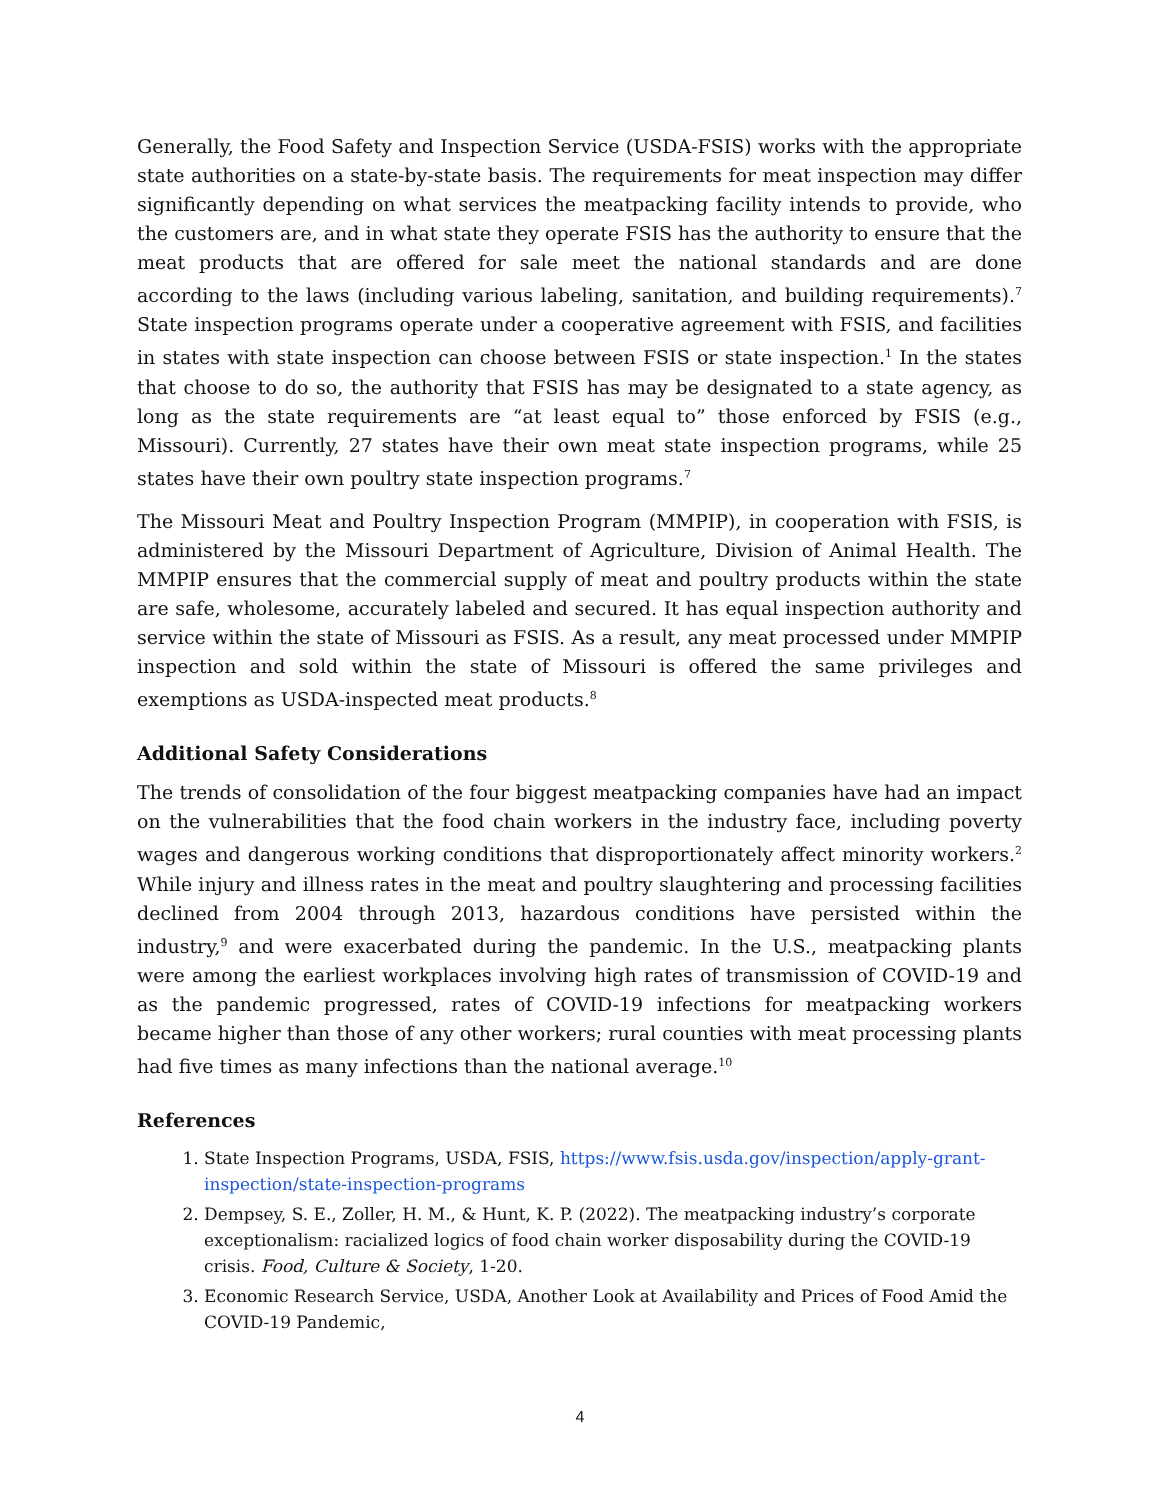Generally, the Food Safety and Inspection Service (USDA-FSIS) works with the appropriate state authorities on a state-by-state basis. The requirements for meat inspection may differ significantly depending on what services the meatpacking facility intends to provide, who the customers are, and in what state they operate FSIS has the authority to ensure that the meat products that are offered for sale meet the national standards and are done according to the laws (including various labeling, sanitation, and building requirements).<sup>7</sup> State inspection programs operate under a cooperative agreement with FSIS, and facilities in states with state inspection can choose between FSIS or state inspection.<sup>1</sup> In the states that choose to do so, the authority that FSIS has may be designated to a state agency, as long as the state requirements are “at least equal to” those enforced by FSIS (e.g., Missouri). Currently, 27 states have their own meat state inspection programs, while 25 states have their own poultry state inspection programs.<sup>7</sup>
The Missouri Meat and Poultry Inspection Program (MMPIP), in cooperation with FSIS, is administered by the Missouri Department of Agriculture, Division of Animal Health. The MMPIP ensures that the commercial supply of meat and poultry products within the state are safe, wholesome, accurately labeled and secured. It has equal inspection authority and service within the state of Missouri as FSIS. As a result, any meat processed under MMPIP inspection and sold within the state of Missouri is offered the same privileges and exemptions as USDA-inspected meat products.<sup>8</sup>
Additional Safety Considerations
The trends of consolidation of the four biggest meatpacking companies have had an impact on the vulnerabilities that the food chain workers in the industry face, including poverty wages and dangerous working conditions that disproportionately affect minority workers.<sup>2</sup> While injury and illness rates in the meat and poultry slaughtering and processing facilities declined from 2004 through 2013, hazardous conditions have persisted within the industry,<sup>9</sup> and were exacerbated during the pandemic. In the U.S., meatpacking plants were among the earliest workplaces involving high rates of transmission of COVID-19 and as the pandemic progressed, rates of COVID-19 infections for meatpacking workers became higher than those of any other workers; rural counties with meat processing plants had five times as many infections than the national average.<sup>10</sup>
References
1. State Inspection Programs, USDA, FSIS, https://www.fsis.usda.gov/inspection/apply-grant-inspection/state-inspection-programs
2. Dempsey, S. E., Zoller, H. M., & Hunt, K. P. (2022). The meatpacking industry’s corporate exceptionalism: racialized logics of food chain worker disposability during the COVID-19 crisis. Food, Culture & Society, 1-20.
3. Economic Research Service, USDA, Another Look at Availability and Prices of Food Amid the COVID-19 Pandemic,
4